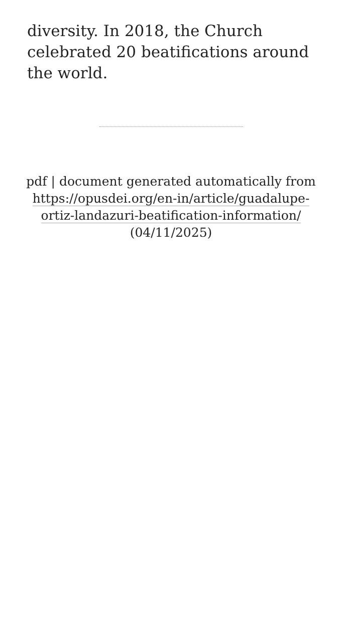diversity. In 2018, the Church celebrated 20 beatifications around the world.
pdf | document generated automatically from https://opusdei.org/en-in/article/guadalupe-ortiz-landazuri-beatification-information/ (04/11/2025)